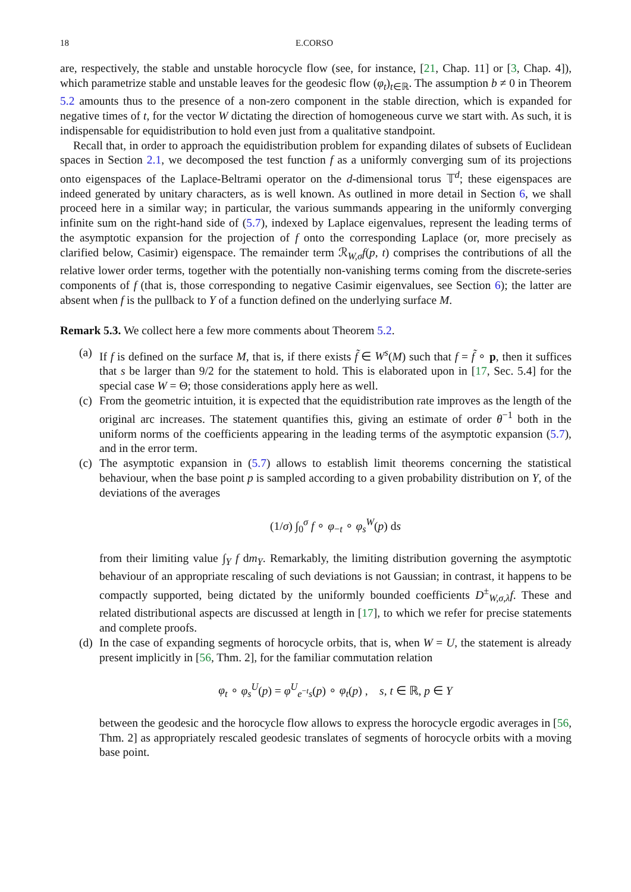18 E.CORSO
are, respectively, the stable and unstable horocycle flow (see, for instance, [21, Chap. 11] or [3, Chap. 4]), which parametrize stable and unstable leaves for the geodesic flow (φ<sub>t</sub>)<sub>t∈ℝ</sub>. The assumption b ≠ 0 in Theorem 5.2 amounts thus to the presence of a non-zero component in the stable direction, which is expanded for negative times of t, for the vector W dictating the direction of homogeneous curve we start with. As such, it is indispensable for equidistribution to hold even just from a qualitative standpoint.
Recall that, in order to approach the equidistribution problem for expanding dilates of subsets of Euclidean spaces in Section 2.1, we decomposed the test function f as a uniformly converging sum of its projections onto eigenspaces of the Laplace-Beltrami operator on the d-dimensional torus 𝕋<sup>d</sup>; these eigenspaces are indeed generated by unitary characters, as is well known. As outlined in more detail in Section 6, we shall proceed here in a similar way; in particular, the various summands appearing in the uniformly converging infinite sum on the right-hand side of (5.7), indexed by Laplace eigenvalues, represent the leading terms of the asymptotic expansion for the projection of f onto the corresponding Laplace (or, more precisely as clarified below, Casimir) eigenspace. The remainder term ℛ<sub>W,σ</sub>f(p, t) comprises the contributions of all the relative lower order terms, together with the potentially non-vanishing terms coming from the discrete-series components of f (that is, those corresponding to negative Casimir eigenvalues, see Section 6); the latter are absent when f is the pullback to Y of a function defined on the underlying surface M.
Remark 5.3. We collect here a few more comments about Theorem 5.2.
(a)
If f is defined on the surface M, that is, if there exists f̃ ∈ W<sup>s</sup>(M) such that f = f̃ ∘ p, then it suffices that s be larger than 9/2 for the statement to hold. This is elaborated upon in [17, Sec. 5.4] for the special case W = Θ; those considerations apply here as well.
(c)
From the geometric intuition, it is expected that the equidistribution rate improves as the length of the original arc increases. The statement quantifies this, giving an estimate of order θ<sup>−1</sup> both in the uniform norms of the coefficients appearing in the leading terms of the asymptotic expansion (5.7), and in the error term.
(c)
The asymptotic expansion in (5.7) allows to establish limit theorems concerning the statistical behaviour, when the base point p is sampled according to a given probability distribution on Y, of the deviations of the averages
(1/σ) ∫<sub>0</sub><sup>σ</sup> f ∘ φ<sub>−t</sub> ∘ φ<sub>s</sub><sup>W</sup>(p) ds
from their limiting value ∫<sub>Y</sub> f dm<sub>Y</sub>. Remarkably, the limiting distribution governing the asymptotic behaviour of an appropriate rescaling of such deviations is not Gaussian; in contrast, it happens to be compactly supported, being dictated by the uniformly bounded coefficients D<sup>±</sup><sub>W,σ,λ</sub>f. These and related distributional aspects are discussed at length in [17], to which we refer for precise statements and complete proofs.
(d)
In the case of expanding segments of horocycle orbits, that is, when W = U, the statement is already present implicitly in [56, Thm. 2], for the familiar commutation relation
φ<sub>t</sub> ∘ φ<sub>s</sub><sup>U</sup>(p) = φ<sup>U</sup><sub>e<sup>−t</sup>s</sub>(p) ∘ φ<sub>t</sub>(p) , s, t ∈ ℝ, p ∈ Y
between the geodesic and the horocycle flow allows to express the horocycle ergodic averages in [56, Thm. 2] as appropriately rescaled geodesic translates of segments of horocycle orbits with a moving base point.